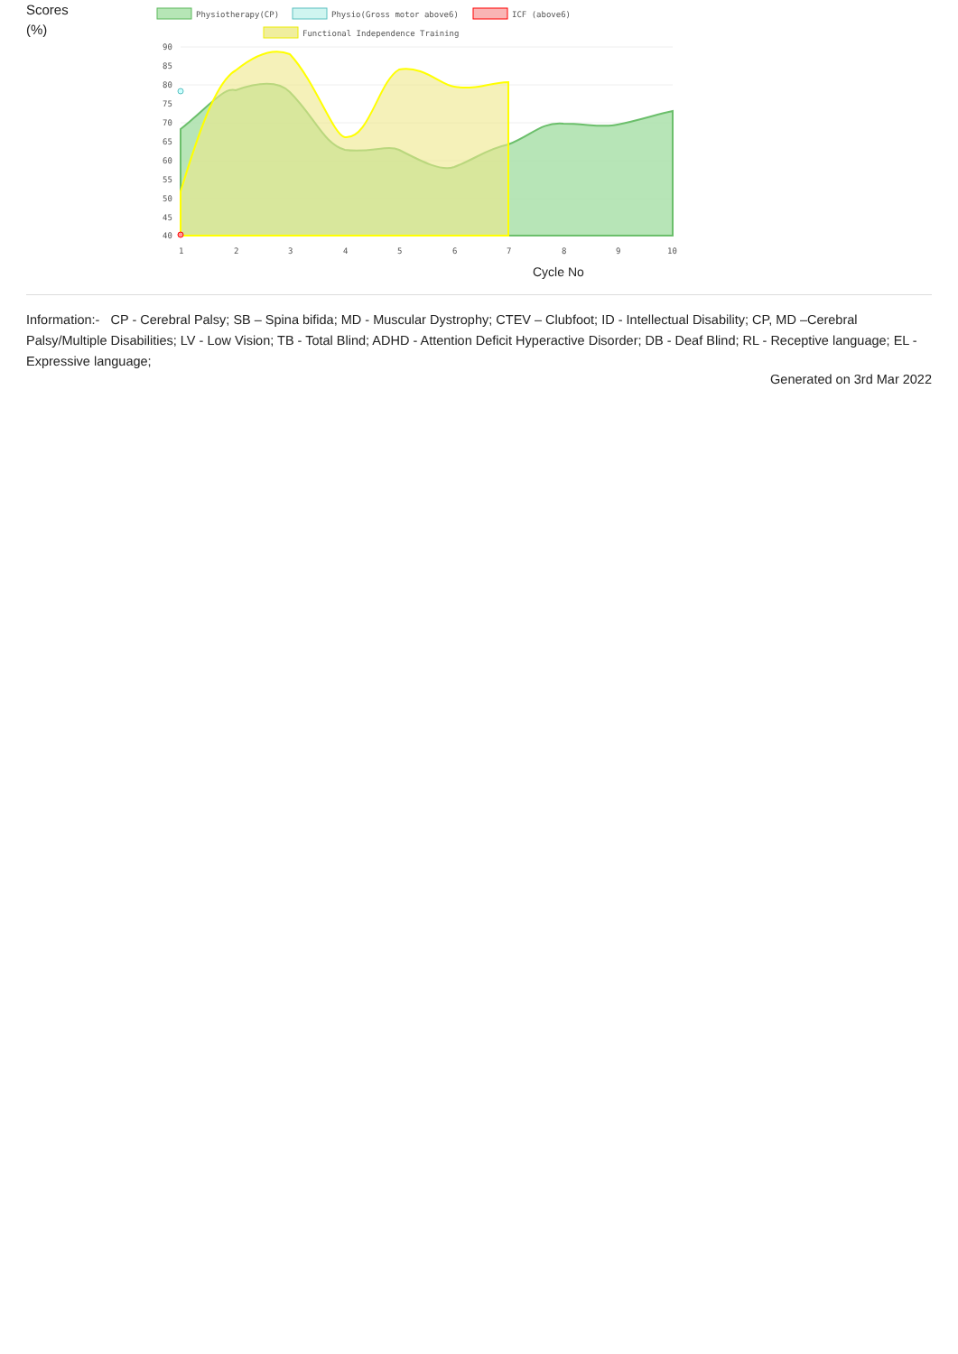Scores
(%)
Physiotherapy(CP)
Physio(Gross motor above6)
ICF (above6)
Functional Independence Training
90
85
80
75
70
65
60
55
50
45
40
1
2
3
4
5
6
7
8
9
10
Cycle No
Information:- CP - Cerebral Palsy; SB – Spina bifida; MD - Muscular Dystrophy; CTEV – Clubfoot; ID - Intellectual Disability; CP, MD –Cerebral Palsy/Multiple Disabilities; LV - Low Vision; TB - Total Blind; ADHD - Attention Deficit Hyperactive Disorder; DB - Deaf Blind; RL - Receptive language; EL - Expressive language;
Generated on 3rd Mar 2022